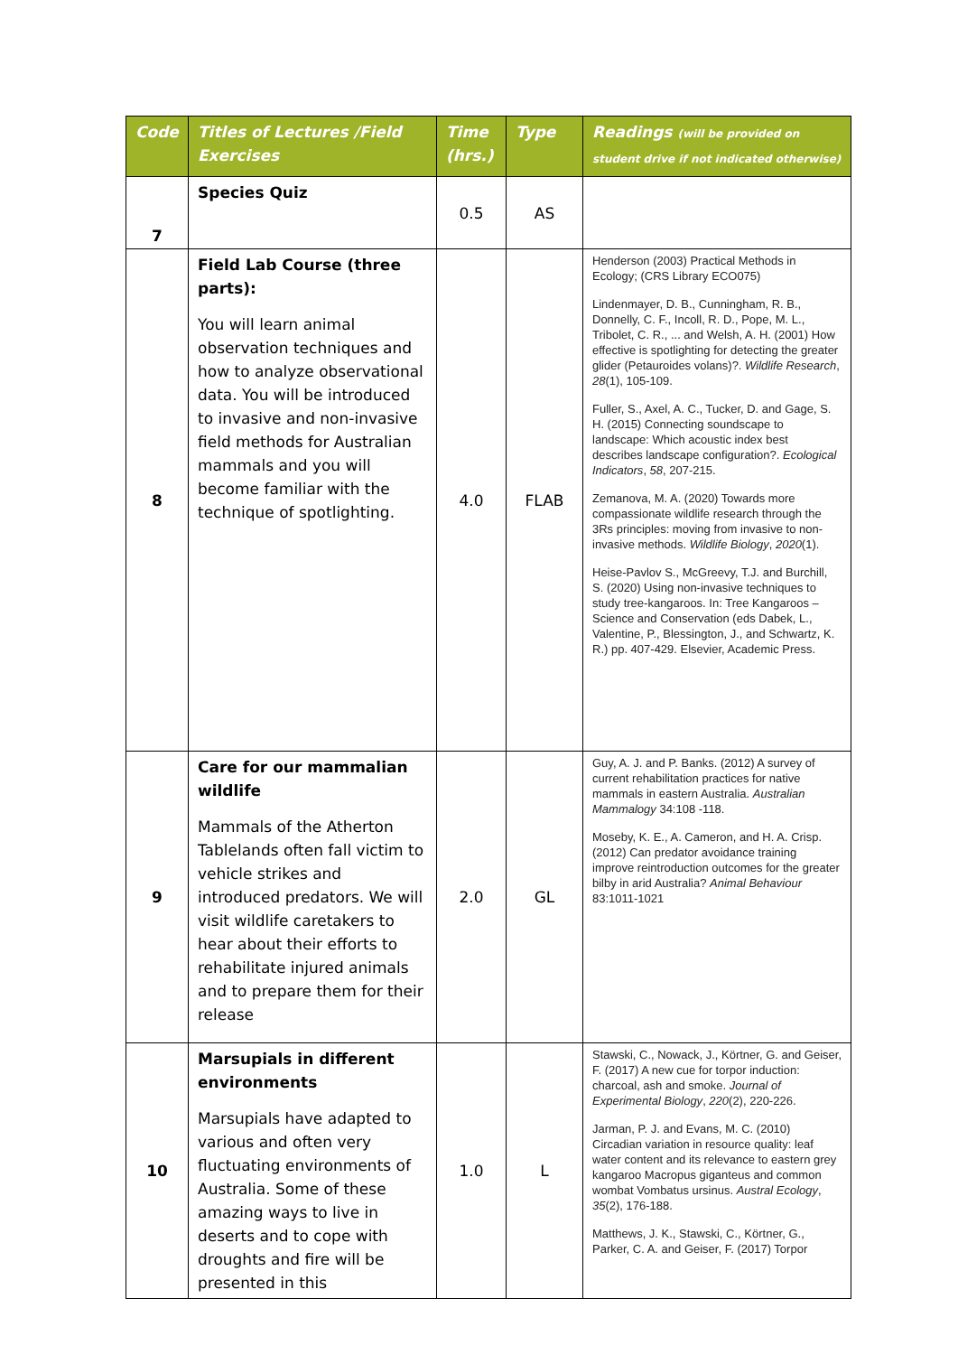| Code | Titles of Lectures /Field Exercises | Time (hrs.) | Type | Readings (will be provided on student drive if not indicated otherwise) |
| --- | --- | --- | --- | --- |
| 7 | Species Quiz | 0.5 | AS | |
| 8 | Field Lab Course (three parts): You will learn animal observation techniques and how to analyze observational data. You will be introduced to invasive and non-invasive field methods for Australian mammals and you will become familiar with the technique of spotlighting. | 4.0 | FLAB | Henderson (2003) Practical Methods in Ecology; (CRS Library ECO075) Lindenmayer, D. B., Cunningham, R. B., Donnelly, C. F., Incoll, R. D., Pope, M. L., Tribolet, C. R., ... and Welsh, A. H. (2001) How effective is spotlighting for detecting the greater glider (Petauroides volans)?. Wildlife Research , 28 (1), 105-109. Fuller, S., Axel, A. C., Tucker, D. and Gage, S. H. (2015) Connecting soundscape to landscape: Which acoustic index best describes landscape configuration?. Ecological Indicators , 58 , 207-215. Zemanova, M. A. (2020) Towards more compassionate wildlife research through the 3Rs principles: moving from invasive to non-invasive methods. Wildlife Biology , 2020 (1). Heise-Pavlov S., McGreevy, T.J. and Burchill, S. (2020) Using non-invasive techniques to study tree-kangaroos. In: Tree Kangaroos – Science and Conservation (eds Dabek, L., Valentine, P., Blessington, J., and Schwartz, K. R.) pp. 407-429. Elsevier, Academic Press. |
| 9 | Care for our mammalian wildlife Mammals of the Atherton Tablelands often fall victim to vehicle strikes and introduced predators. We will visit wildlife caretakers to hear about their efforts to rehabilitate injured animals and to prepare them for their release | 2.0 | GL | Guy, A. J. and P. Banks. (2012) A survey of current rehabilitation practices for native mammals in eastern Australia. Australian Mammalogy 34:108 -118. Moseby, K. E., A. Cameron, and H. A. Crisp. (2012) Can predator avoidance training improve reintroduction outcomes for the greater bilby in arid Australia? Animal Behaviour 83:1011-1021 |
| 10 | Marsupials in different environments Marsupials have adapted to various and often very fluctuating environments of Australia. Some of these amazing ways to live in deserts and to cope with droughts and fire will be presented in this | 1.0 | L | Stawski, C., Nowack, J., Körtner, G. and Geiser, F. (2017) A new cue for torpor induction: charcoal, ash and smoke. Journal of Experimental Biology , 220 (2), 220-226. Jarman, P. J. and Evans, M. C. (2010) Circadian variation in resource quality: leaf water content and its relevance to eastern grey kangaroo Macropus giganteus and common wombat Vombatus ursinus. Austral Ecology , 35 (2), 176-188. Matthews, J. K., Stawski, C., Körtner, G., Parker, C. A. and Geiser, F. (2017) Torpor |